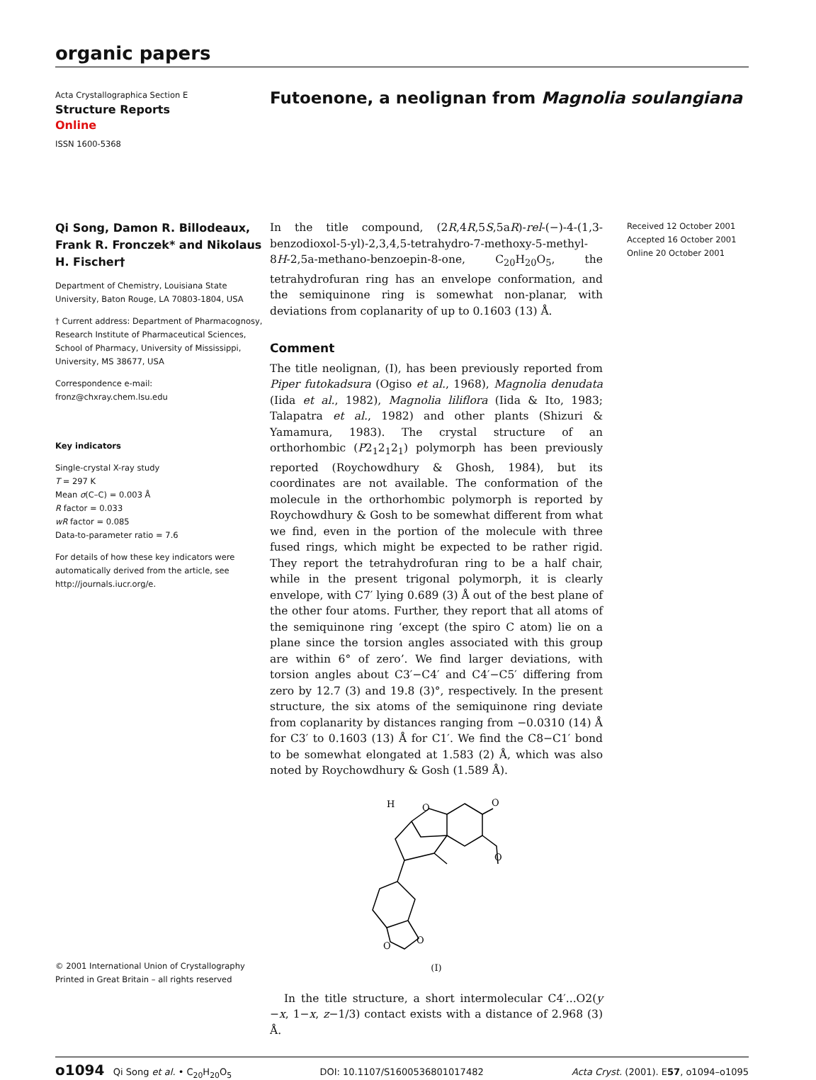organic papers
Acta Crystallographica Section E
Structure Reports
Online
ISSN 1600-5368
Futoenone, a neolignan from Magnolia soulangiana
Qi Song, Damon R. Billodeaux, Frank R. Fronczek* and Nikolaus H. Fischer†
Department of Chemistry, Louisiana State University, Baton Rouge, LA 70803-1804, USA
† Current address: Department of Pharmacognosy, Research Institute of Pharmaceutical Sciences, School of Pharmacy, University of Mississippi, University, MS 38677, USA
Correspondence e-mail:
fronz@chxray.chem.lsu.edu
Key indicators
Single-crystal X-ray study
T = 297 K
Mean σ(C–C) = 0.003 Å
R factor = 0.033
wR factor = 0.085
Data-to-parameter ratio = 7.6
For details of how these key indicators were automatically derived from the article, see http://journals.iucr.org/e.
© 2001 International Union of Crystallography
Printed in Great Britain – all rights reserved
In the title compound, (2R,4R,5S,5aR)-rel-(−)-4-(1,3-benzodioxol-5-yl)-2,3,4,5-tetrahydro-7-methoxy-5-methyl-8H-2,5a-methano-benzoepin-8-one, C<sub>20</sub>H<sub>20</sub>O<sub>5</sub>, the tetrahydrofuran ring has an envelope conformation, and the semiquinone ring is somewhat non-planar, with deviations from coplanarity of up to 0.1603 (13) Å.
Comment
The title neolignan, (I), has been previously reported from Piper futokadsura (Ogiso et al., 1968), Magnolia denudata (Iida et al., 1982), Magnolia liliflora (Iida & Ito, 1983; Talapatra et al., 1982) and other plants (Shizuri & Yamamura, 1983). The crystal structure of an orthorhombic (P2<sub>1</sub>2<sub>1</sub>2<sub>1</sub>) polymorph has been previously reported (Roychowdhury & Ghosh, 1984), but its coordinates are not available. The conformation of the molecule in the orthorhombic polymorph is reported by Roychowdhury & Gosh to be somewhat different from what we find, even in the portion of the molecule with three fused rings, which might be expected to be rather rigid. They report the tetrahydrofuran ring to be a half chair, while in the present trigonal polymorph, it is clearly envelope, with C7′ lying 0.689 (3) Å out of the best plane of the other four atoms. Further, they report that all atoms of the semiquinone ring ‘except (the spiro C atom) lie on a plane since the torsion angles associated with this group are within 6° of zero’. We find larger deviations, with torsion angles about C3′−C4′ and C4′−C5′ differing from zero by 12.7 (3) and 19.8 (3)°, respectively. In the present structure, the six atoms of the semiquinone ring deviate from coplanarity by distances ranging from −0.0310 (14) Å for C3′ to 0.1603 (13) Å for C1′. We find the C8−C1′ bond to be somewhat elongated at 1.583 (2) Å, which was also noted by Roychowdhury & Gosh (1.589 Å).
H
O
O
O
O
O
(I)
In the title structure, a short intermolecular C4′...O2(y −x, 1−x, z−1/3) contact exists with a distance of 2.968 (3) Å.
Received 12 October 2001
Accepted 16 October 2001
Online 20 October 2001
o1094 Qi Song et al. • C<sub>20</sub>H<sub>20</sub>O<sub>5</sub> DOI: 10.1107/S1600536801017482 Acta Cryst. (2001). E57, o1094–o1095